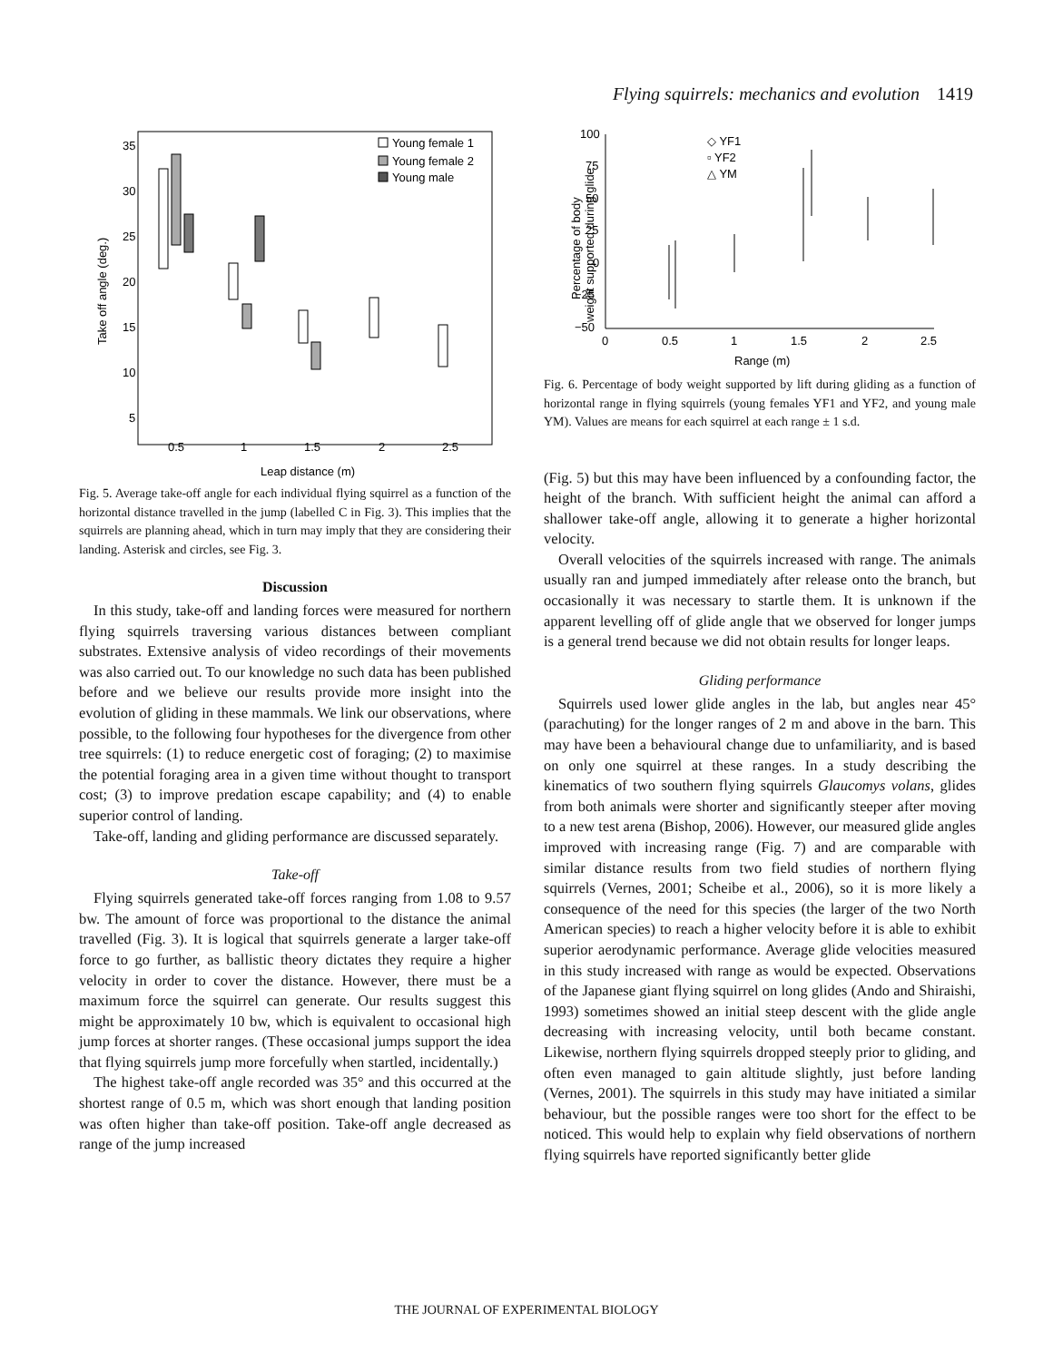Flying squirrels: mechanics and evolution 1419
35
30
25
20
15
10
5
0.5
1
1.5
2
2.5
Leap distance (m)
Take off angle (deg.)
Young female 1
Young female 2
Young male
Fig. 5. Average take-off angle for each individual flying squirrel as a function of the horizontal distance travelled in the jump (labelled C in Fig. 3). This implies that the squirrels are planning ahead, which in turn may imply that they are considering their landing. Asterisk and circles, see Fig. 3.
Discussion
In this study, take-off and landing forces were measured for northern flying squirrels traversing various distances between compliant substrates. Extensive analysis of video recordings of their movements was also carried out. To our knowledge no such data has been published before and we believe our results provide more insight into the evolution of gliding in these mammals. We link our observations, where possible, to the following four hypotheses for the divergence from other tree squirrels: (1) to reduce energetic cost of foraging; (2) to maximise the potential foraging area in a given time without thought to transport cost; (3) to improve predation escape capability; and (4) to enable superior control of landing.
Take-off, landing and gliding performance are discussed separately.
Take-off
Flying squirrels generated take-off forces ranging from 1.08 to 9.57 bw. The amount of force was proportional to the distance the animal travelled (Fig. 3). It is logical that squirrels generate a larger take-off force to go further, as ballistic theory dictates they require a higher velocity in order to cover the distance. However, there must be a maximum force the squirrel can generate. Our results suggest this might be approximately 10 bw, which is equivalent to occasional high jump forces at shorter ranges. (These occasional jumps support the idea that flying squirrels jump more forcefully when startled, incidentally.)
The highest take-off angle recorded was 35° and this occurred at the shortest range of 0.5 m, which was short enough that landing position was often higher than take-off position. Take-off angle decreased as range of the jump increased
100
75
50
25
0
−25
−50
0
0.5
1
1.5
2
2.5
Range (m)
Percentage of body
weight supported during glide
◇ YF1
▫ YF2
△ YM
Fig. 6. Percentage of body weight supported by lift during gliding as a function of horizontal range in flying squirrels (young females YF1 and YF2, and young male YM). Values are means for each squirrel at each range ± 1 s.d.
(Fig. 5) but this may have been influenced by a confounding factor, the height of the branch. With sufficient height the animal can afford a shallower take-off angle, allowing it to generate a higher horizontal velocity.
Overall velocities of the squirrels increased with range. The animals usually ran and jumped immediately after release onto the branch, but occasionally it was necessary to startle them. It is unknown if the apparent levelling off of glide angle that we observed for longer jumps is a general trend because we did not obtain results for longer leaps.
Gliding performance
Squirrels used lower glide angles in the lab, but angles near 45° (parachuting) for the longer ranges of 2 m and above in the barn. This may have been a behavioural change due to unfamiliarity, and is based on only one squirrel at these ranges. In a study describing the kinematics of two southern flying squirrels Glaucomys volans, glides from both animals were shorter and significantly steeper after moving to a new test arena (Bishop, 2006). However, our measured glide angles improved with increasing range (Fig. 7) and are comparable with similar distance results from two field studies of northern flying squirrels (Vernes, 2001; Scheibe et al., 2006), so it is more likely a consequence of the need for this species (the larger of the two North American species) to reach a higher velocity before it is able to exhibit superior aerodynamic performance. Average glide velocities measured in this study increased with range as would be expected. Observations of the Japanese giant flying squirrel on long glides (Ando and Shiraishi, 1993) sometimes showed an initial steep descent with the glide angle decreasing with increasing velocity, until both became constant. Likewise, northern flying squirrels dropped steeply prior to gliding, and often even managed to gain altitude slightly, just before landing (Vernes, 2001). The squirrels in this study may have initiated a similar behaviour, but the possible ranges were too short for the effect to be noticed. This would help to explain why field observations of northern flying squirrels have reported significantly better glide
THE JOURNAL OF EXPERIMENTAL BIOLOGY